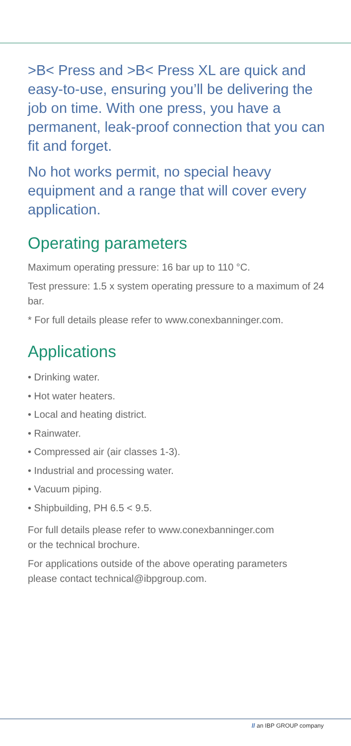>B< Press and >B< Press XL are quick and easy-to-use, ensuring you’ll be delivering the job on time. With one press, you have a permanent, leak-proof connection that you can fit and forget.
No hot works permit, no special heavy equipment and a range that will cover every application.
Operating parameters
Maximum operating pressure: 16 bar up to 110 °C.
Test pressure: 1.5 x system operating pressure to a maximum of 24 bar.
* For full details please refer to www.conexbanninger.com.
Applications
• Drinking water.
• Hot water heaters.
• Local and heating district.
• Rainwater.
• Compressed air (air classes 1-3).
• Industrial and processing water.
• Vacuum piping.
• Shipbuilding, PH 6.5 < 9.5.
For full details please refer to www.conexbanninger.com
or the technical brochure.
For applications outside of the above operating parameters
please contact technical@ibpgroup.com.
// an IBP GROUP company